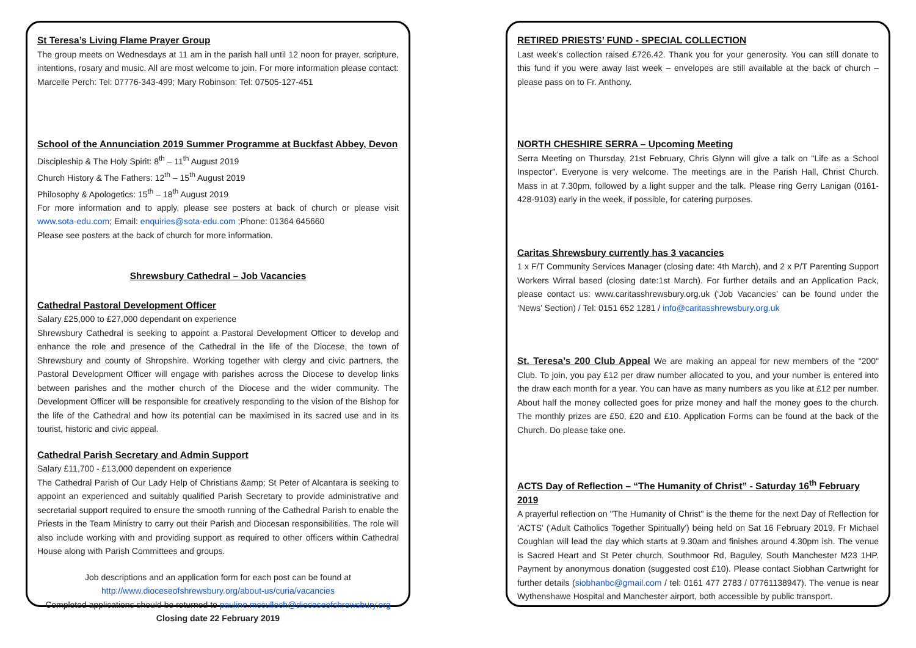St Teresa’s Living Flame Prayer Group
The group meets on Wednesdays at 11 am in the parish hall until 12 noon for prayer, scripture, intentions, rosary and music. All are most welcome to join. For more information please contact: Marcelle Perch: Tel: 07776-343-499; Mary Robinson: Tel: 07505-127-451
School of the Annunciation 2019 Summer Programme at Buckfast Abbey, Devon
Discipleship & The Holy Spirit: 8<sup>th</sup> – 11<sup>th</sup> August 2019
Church History & The Fathers: 12<sup>th</sup> – 15<sup>th</sup> August 2019
Philosophy & Apologetics: 15<sup>th</sup> – 18<sup>th</sup> August 2019
For more information and to apply, please see posters at back of church or please visit www.sota-edu.com; Email: enquiries@sota-edu.com ;Phone: 01364 645660
Please see posters at the back of church for more information.
Shrewsbury Cathedral – Job Vacancies
Cathedral Pastoral Development Officer
Salary £25,000 to £27,000 dependant on experience
Shrewsbury Cathedral is seeking to appoint a Pastoral Development Officer to develop and enhance the role and presence of the Cathedral in the life of the Diocese, the town of Shrewsbury and county of Shropshire. Working together with clergy and civic partners, the Pastoral Development Officer will engage with parishes across the Diocese to develop links between parishes and the mother church of the Diocese and the wider community. The Development Officer will be responsible for creatively responding to the vision of the Bishop for the life of the Cathedral and how its potential can be maximised in its sacred use and in its tourist, historic and civic appeal.
Cathedral Parish Secretary and Admin Support
Salary £11,700 - £13,000 dependent on experience
The Cathedral Parish of Our Lady Help of Christians &amp; St Peter of Alcantara is seeking to appoint an experienced and suitably qualified Parish Secretary to provide administrative and secretarial support required to ensure the smooth running of the Cathedral Parish to enable the Priests in the Team Ministry to carry out their Parish and Diocesan responsibilities. The role will also include working with and providing support as required to other officers within Cathedral House along with Parish Committees and groups.
Job descriptions and an application form for each post can be found at
http://www.dioceseofshrewsbury.org/about-us/curia/vacancies
Completed applications should be returned to pauline.mcculloch@dioceseofshrewsbury.org
Closing date 22 February 2019
RETIRED PRIESTS’ FUND - SPECIAL COLLECTION
Last week’s collection raised £726.42. Thank you for your generosity. You can still donate to this fund if you were away last week – envelopes are still available at the back of church – please pass on to Fr. Anthony.
NORTH CHESHIRE SERRA – Upcoming Meeting
Serra Meeting on Thursday, 21st February, Chris Glynn will give a talk on "Life as a School Inspector". Everyone is very welcome. The meetings are in the Parish Hall, Christ Church. Mass in at 7.30pm, followed by a light supper and the talk. Please ring Gerry Lanigan (0161-428-9103) early in the week, if possible, for catering purposes.
Caritas Shrewsbury currently has 3 vacancies
1 x F/T Community Services Manager (closing date: 4th March), and 2 x P/T Parenting Support Workers Wirral based (closing date:1st March). For further details and an Application Pack, please contact us: www.caritasshrewsbury.org.uk (‘Job Vacancies’ can be found under the ‘News’ Section) / Tel: 0151 652 1281 / info@caritasshrewsbury.org.uk
St. Teresa’s 200 Club Appeal We are making an appeal for new members of the "200" Club. To join, you pay £12 per draw number allocated to you, and your number is entered into the draw each month for a year. You can have as many numbers as you like at £12 per number. About half the money collected goes for prize money and half the money goes to the church. The monthly prizes are £50, £20 and £10. Application Forms can be found at the back of the Church. Do please take one.
ACTS Day of Reflection – “The Humanity of Christ” - Saturday 16<sup>th</sup> February 2019
A prayerful reflection on "The Humanity of Christ" is the theme for the next Day of Reflection for 'ACTS' ('Adult Catholics Together Spiritually') being held on Sat 16 February 2019. Fr Michael Coughlan will lead the day which starts at 9.30am and finishes around 4.30pm ish. The venue is Sacred Heart and St Peter church, Southmoor Rd, Baguley, South Manchester M23 1HP. Payment by anonymous donation (suggested cost £10). Please contact Siobhan Cartwright for further details (siobhanbc@gmail.com / tel: 0161 477 2783 / 07761138947). The venue is near Wythenshawe Hospital and Manchester airport, both accessible by public transport.